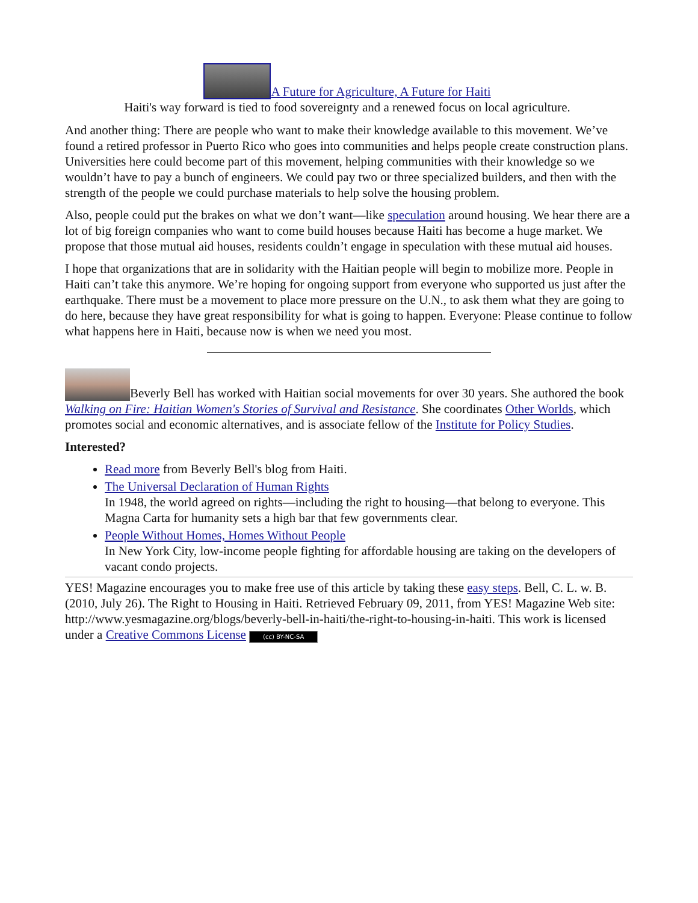A Future for Agriculture, A Future for Haiti
Haiti's way forward is tied to food sovereignty and a renewed focus on local agriculture.
And another thing: There are people who want to make their knowledge available to this movement. We’ve found a retired professor in Puerto Rico who goes into communities and helps people create construction plans. Universities here could become part of this movement, helping communities with their knowledge so we wouldn’t have to pay a bunch of engineers. We could pay two or three specialized builders, and then with the strength of the people we could purchase materials to help solve the housing problem.
Also, people could put the brakes on what we don’t want—like speculation around housing. We hear there are a lot of big foreign companies who want to come build houses because Haiti has become a huge market. We propose that those mutual aid houses, residents couldn’t engage in speculation with these mutual aid houses.
I hope that organizations that are in solidarity with the Haitian people will begin to mobilize more. People in Haiti can’t take this anymore. We’re hoping for ongoing support from everyone who supported us just after the earthquake. There must be a movement to place more pressure on the U.N., to ask them what they are going to do here, because they have great responsibility for what is going to happen. Everyone: Please continue to follow what happens here in Haiti, because now is when we need you most.
Beverly Bell has worked with Haitian social movements for over 30 years. She authored the book Walking on Fire: Haitian Women's Stories of Survival and Resistance. She coordinates Other Worlds, which promotes social and economic alternatives, and is associate fellow of the Institute for Policy Studies.
Interested?
Read more from Beverly Bell's blog from Haiti.
The Universal Declaration of Human Rights
In 1948, the world agreed on rights—including the right to housing—that belong to everyone. This Magna Carta for humanity sets a high bar that few governments clear.
People Without Homes, Homes Without People
In New York City, low-income people fighting for affordable housing are taking on the developers of vacant condo projects.
YES! Magazine encourages you to make free use of this article by taking these easy steps. Bell, C. L. w. B. (2010, July 26). The Right to Housing in Haiti. Retrieved February 09, 2011, from YES! Magazine Web site: http://www.yesmagazine.org/blogs/beverly-bell-in-haiti/the-right-to-housing-in-haiti. This work is licensed under a Creative Commons License (cc) BY-NC-SA